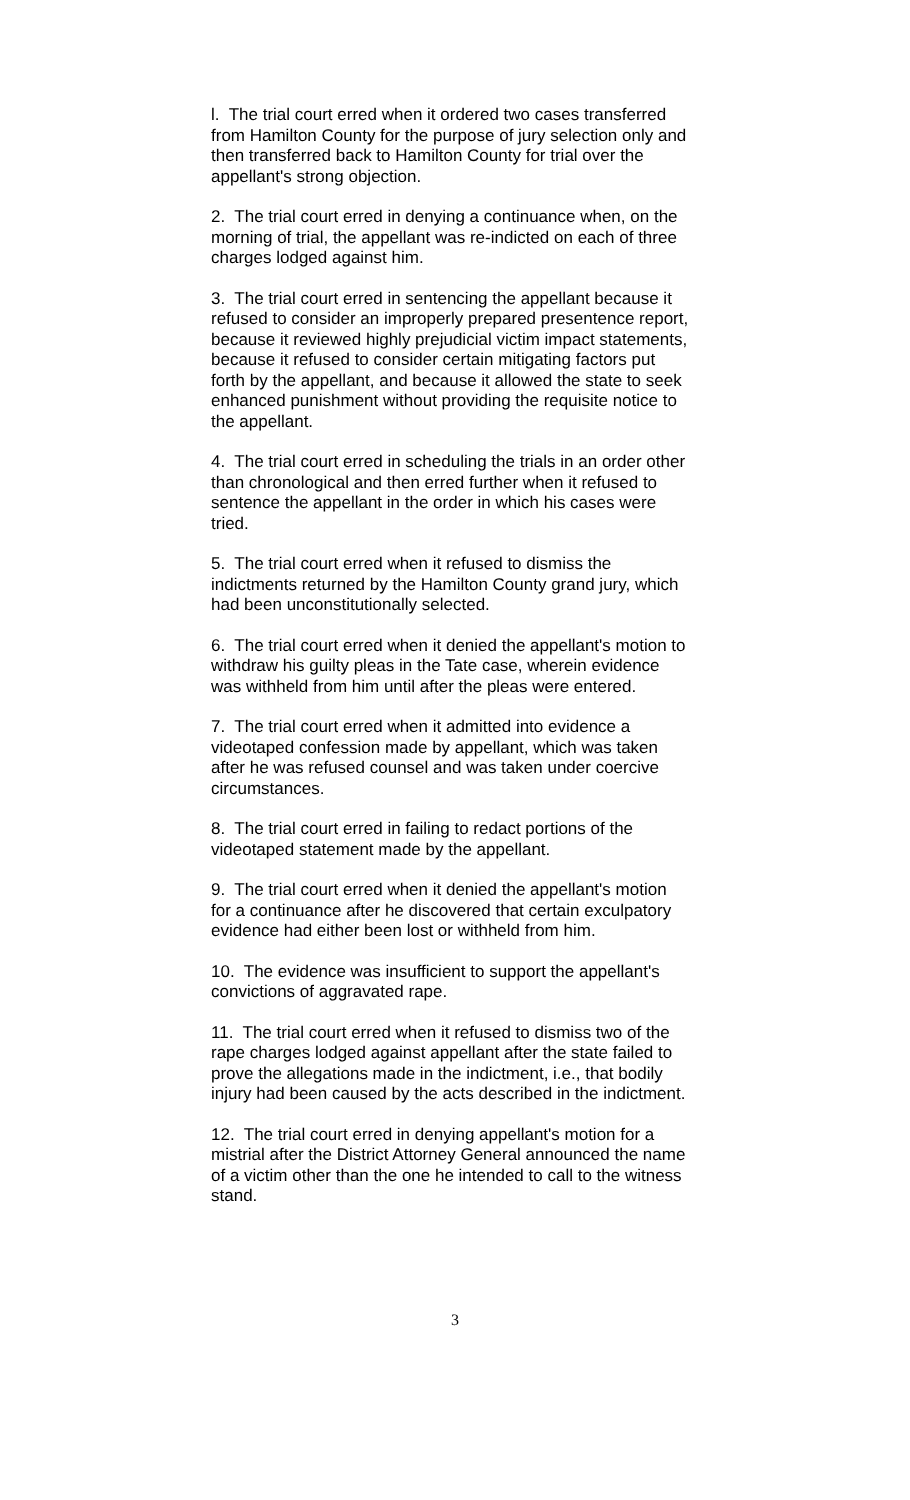l. The trial court erred when it ordered two cases transferred from Hamilton County for the purpose of jury selection only and then transferred back to Hamilton County for trial over the appellant's strong objection.
2. The trial court erred in denying a continuance when, on the morning of trial, the appellant was re-indicted on each of three charges lodged against him.
3. The trial court erred in sentencing the appellant because it refused to consider an improperly prepared presentence report, because it reviewed highly prejudicial victim impact statements, because it refused to consider certain mitigating factors put forth by the appellant, and because it allowed the state to seek enhanced punishment without providing the requisite notice to the appellant.
4. The trial court erred in scheduling the trials in an order other than chronological and then erred further when it refused to sentence the appellant in the order in which his cases were tried.
5. The trial court erred when it refused to dismiss the indictments returned by the Hamilton County grand jury, which had been unconstitutionally selected.
6. The trial court erred when it denied the appellant's motion to withdraw his guilty pleas in the Tate case, wherein evidence was withheld from him until after the pleas were entered.
7. The trial court erred when it admitted into evidence a videotaped confession made by appellant, which was taken after he was refused counsel and was taken under coercive circumstances.
8. The trial court erred in failing to redact portions of the videotaped statement made by the appellant.
9. The trial court erred when it denied the appellant's motion for a continuance after he discovered that certain exculpatory evidence had either been lost or withheld from him.
10. The evidence was insufficient to support the appellant's convictions of aggravated rape.
11. The trial court erred when it refused to dismiss two of the rape charges lodged against appellant after the state failed to prove the allegations made in the indictment, i.e., that bodily injury had been caused by the acts described in the indictment.
12. The trial court erred in denying appellant's motion for a mistrial after the District Attorney General announced the name of a victim other than the one he intended to call to the witness stand.
3